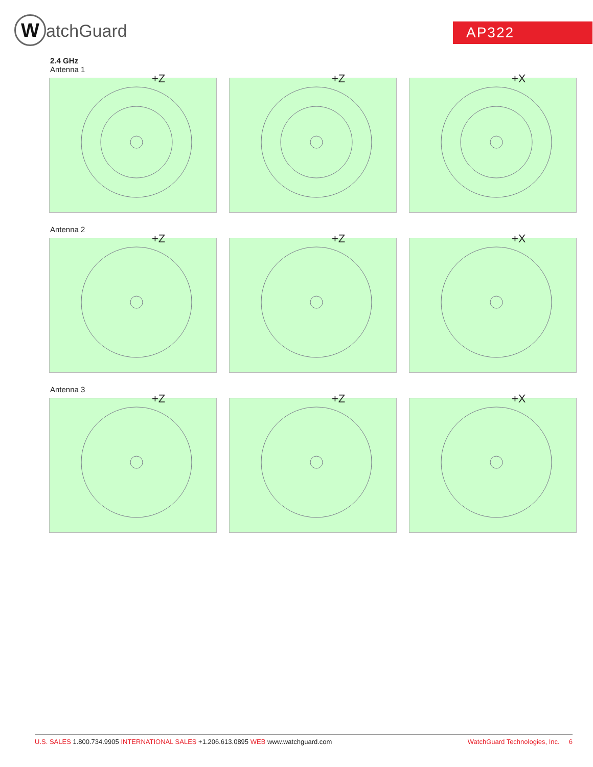WatchGuard AP322
2.4 GHz
Antenna 1
+Z
+Z
+X
Antenna 2
+Z
+Z
+X
Antenna 3
+Z
+Z
+X
U.S. SALES 1.800.734.9905 INTERNATIONAL SALES +1.206.613.0895 WEB www.watchguard.com WatchGuard Technologies, Inc. 6